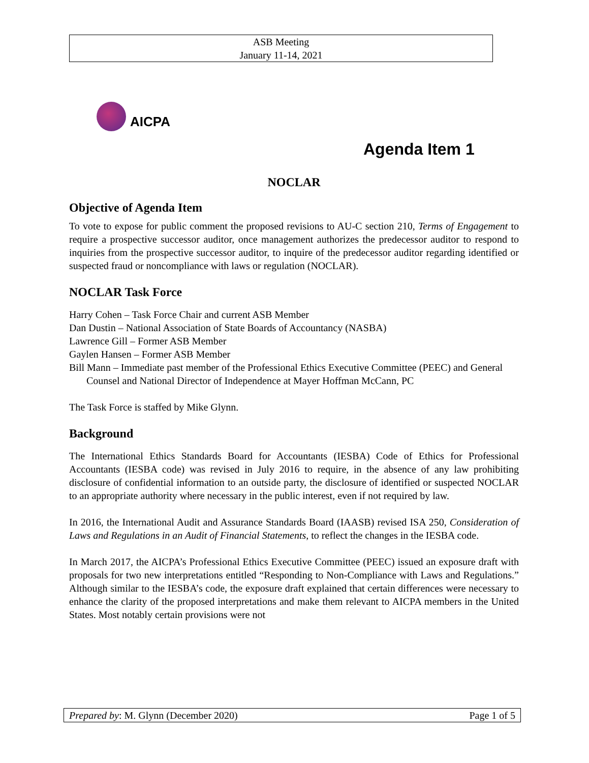ASB Meeting
January 11-14, 2021
AICPA
Agenda Item 1
NOCLAR
Objective of Agenda Item
To vote to expose for public comment the proposed revisions to AU-C section 210, Terms of Engagement to require a prospective successor auditor, once management authorizes the predecessor auditor to respond to inquiries from the prospective successor auditor, to inquire of the predecessor auditor regarding identified or suspected fraud or noncompliance with laws or regulation (NOCLAR).
NOCLAR Task Force
Harry Cohen – Task Force Chair and current ASB Member
Dan Dustin – National Association of State Boards of Accountancy (NASBA)
Lawrence Gill – Former ASB Member
Gaylen Hansen – Former ASB Member
Bill Mann – Immediate past member of the Professional Ethics Executive Committee (PEEC) and General Counsel and National Director of Independence at Mayer Hoffman McCann, PC
The Task Force is staffed by Mike Glynn.
Background
The International Ethics Standards Board for Accountants (IESBA) Code of Ethics for Professional Accountants (IESBA code) was revised in July 2016 to require, in the absence of any law prohibiting disclosure of confidential information to an outside party, the disclosure of identified or suspected NOCLAR to an appropriate authority where necessary in the public interest, even if not required by law.
In 2016, the International Audit and Assurance Standards Board (IAASB) revised ISA 250, Consideration of Laws and Regulations in an Audit of Financial Statements, to reflect the changes in the IESBA code.
In March 2017, the AICPA’s Professional Ethics Executive Committee (PEEC) issued an exposure draft with proposals for two new interpretations entitled “Responding to Non-Compliance with Laws and Regulations.” Although similar to the IESBA’s code, the exposure draft explained that certain differences were necessary to enhance the clarity of the proposed interpretations and make them relevant to AICPA members in the United States. Most notably certain provisions were not
Prepared by: M. Glynn (December 2020) Page 1 of 5